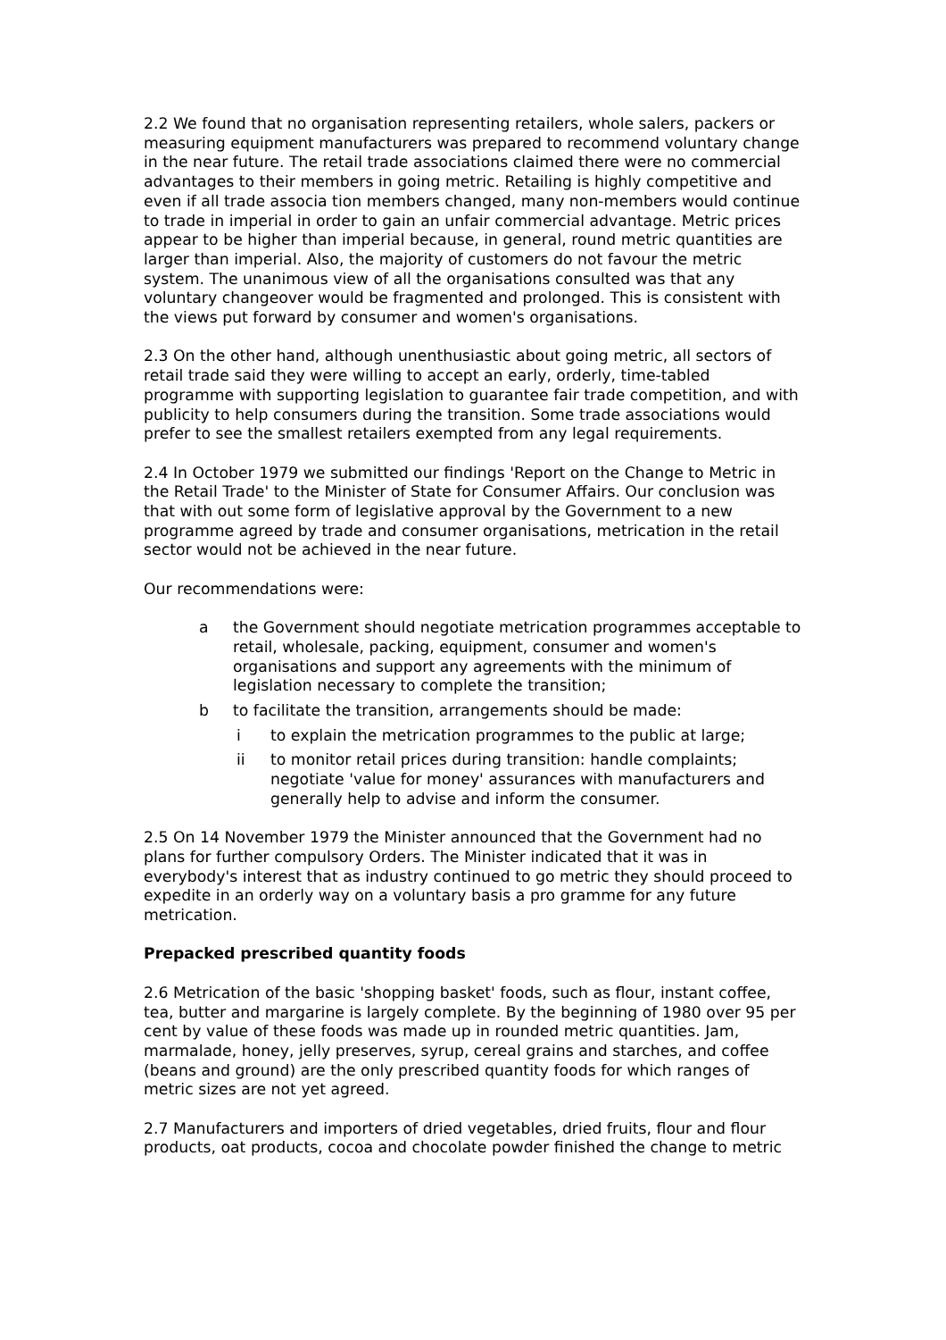2.2 We found that no organisation representing retailers, whole salers, packers or measuring equipment manufacturers was prepared to recommend voluntary change in the near future. The retail trade associations claimed there were no commercial advantages to their members in going metric. Retailing is highly competitive and even if all trade associa tion members changed, many non-members would continue to trade in imperial in order to gain an unfair commercial advantage. Metric prices appear to be higher than imperial because, in general, round metric quantities are larger than imperial. Also, the majority of customers do not favour the metric system. The unanimous view of all the organisations consulted was that any voluntary changeover would be fragmented and prolonged. This is consistent with the views put forward by consumer and women's organisations.
2.3 On the other hand, although unenthusiastic about going metric, all sectors of retail trade said they were willing to accept an early, orderly, time-tabled programme with supporting legislation to guarantee fair trade competition, and with publicity to help consumers during the transition. Some trade associations would prefer to see the smallest retailers exempted from any legal requirements.
2.4 In October 1979 we submitted our findings 'Report on the Change to Metric in the Retail Trade' to the Minister of State for Consumer Affairs. Our conclusion was that with out some form of legislative approval by the Government to a new programme agreed by trade and consumer organisations, metrication in the retail sector would not be achieved in the near future.
Our recommendations were:
a the Government should negotiate metrication programmes acceptable to retail, wholesale, packing, equipment, consumer and women's organisations and support any agreements with the minimum of legislation necessary to complete the transition;
b to facilitate the transition, arrangements should be made:
i to explain the metrication programmes to the public at large;
ii to monitor retail prices during transition: handle complaints; negotiate 'value for money' assurances with manufacturers and generally help to advise and inform the consumer.
2.5 On 14 November 1979 the Minister announced that the Government had no plans for further compulsory Orders. The Minister indicated that it was in everybody's interest that as industry continued to go metric they should proceed to expedite in an orderly way on a voluntary basis a pro gramme for any future metrication.
Prepacked prescribed quantity foods
2.6 Metrication of the basic 'shopping basket' foods, such as flour, instant coffee, tea, butter and margarine is largely complete. By the beginning of 1980 over 95 per cent by value of these foods was made up in rounded metric quantities. Jam, marmalade, honey, jelly preserves, syrup, cereal grains and starches, and coffee (beans and ground) are the only prescribed quantity foods for which ranges of metric sizes are not yet agreed.
2.7 Manufacturers and importers of dried vegetables, dried fruits, flour and flour products, oat products, cocoa and chocolate powder finished the change to metric